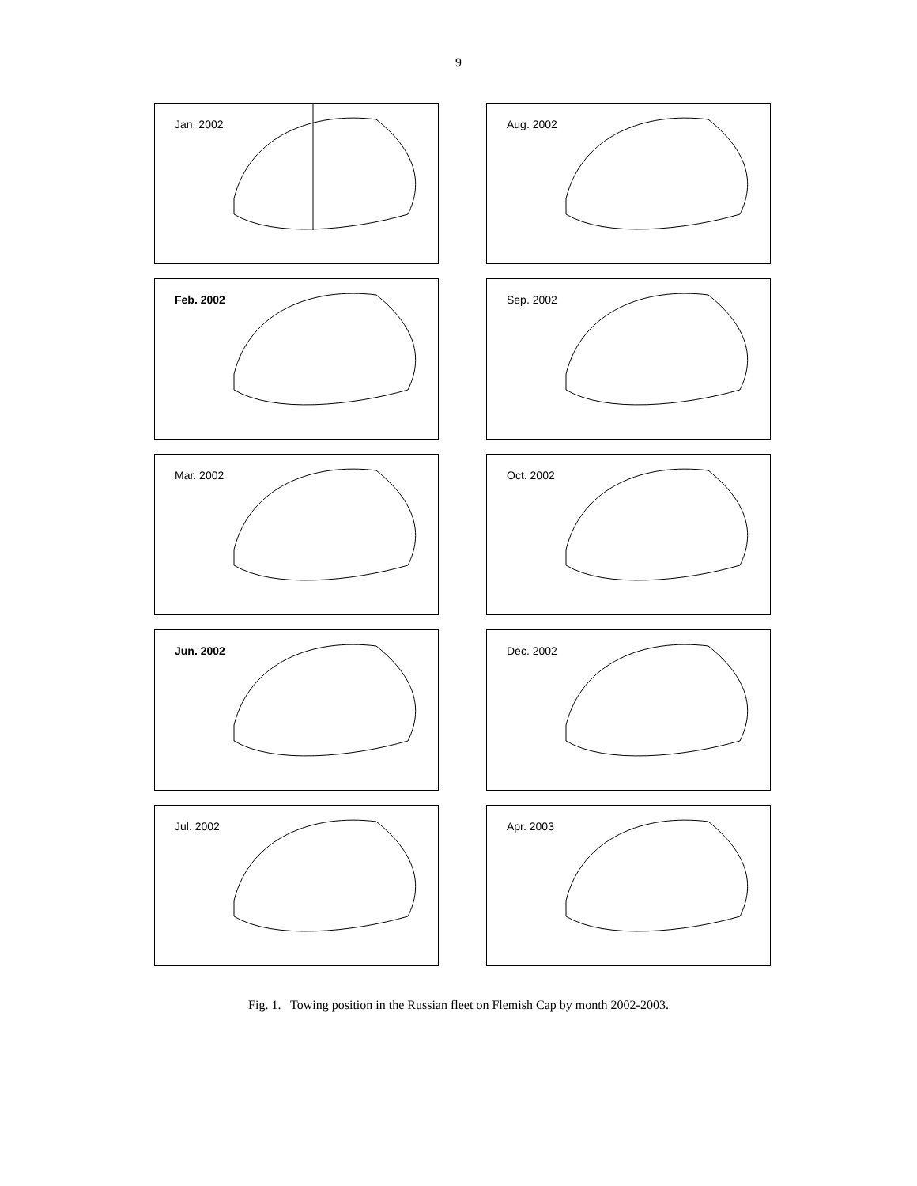9
Jan. 2002
Aug. 2002
Feb. 2002
Sep. 2002
Mar. 2002
Oct. 2002
Jun. 2002
Dec. 2002
Jul. 2002
Apr. 2003
Fig. 1. Towing position in the Russian fleet on Flemish Cap by month 2002-2003.